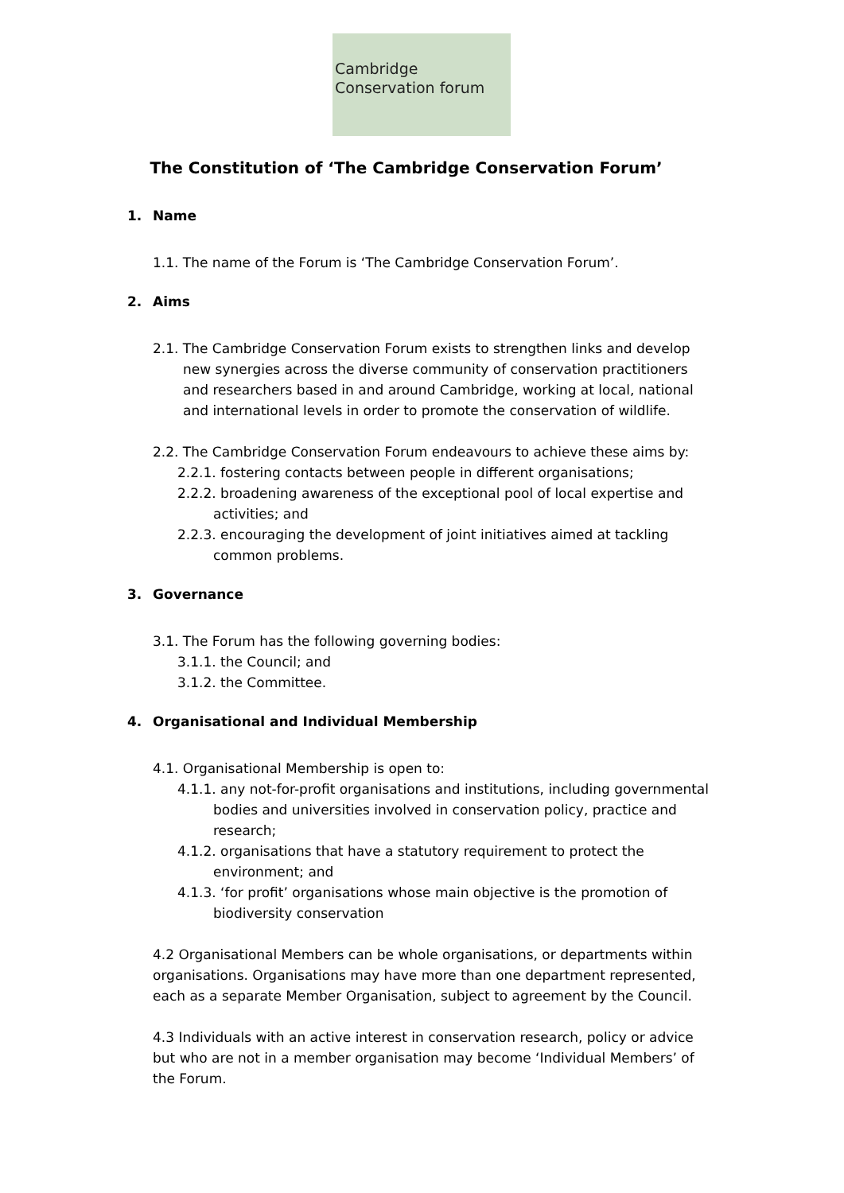Cambridge
Conservation forum
The Constitution of ‘The Cambridge Conservation Forum’
1. Name
1.1. The name of the Forum is ‘The Cambridge Conservation Forum’.
2. Aims
2.1. The Cambridge Conservation Forum exists to strengthen links and develop new synergies across the diverse community of conservation practitioners and researchers based in and around Cambridge, working at local, national and international levels in order to promote the conservation of wildlife.
2.2. The Cambridge Conservation Forum endeavours to achieve these aims by:
2.2.1. fostering contacts between people in different organisations;
2.2.2. broadening awareness of the exceptional pool of local expertise and activities; and
2.2.3. encouraging the development of joint initiatives aimed at tackling common problems.
3. Governance
3.1. The Forum has the following governing bodies:
3.1.1. the Council; and
3.1.2. the Committee.
4. Organisational and Individual Membership
4.1. Organisational Membership is open to:
4.1.1. any not-for-profit organisations and institutions, including governmental bodies and universities involved in conservation policy, practice and research;
4.1.2. organisations that have a statutory requirement to protect the environment; and
4.1.3. ‘for profit’ organisations whose main objective is the promotion of biodiversity conservation
4.2 Organisational Members can be whole organisations, or departments within organisations. Organisations may have more than one department represented, each as a separate Member Organisation, subject to agreement by the Council.
4.3 Individuals with an active interest in conservation research, policy or advice but who are not in a member organisation may become ‘Individual Members’ of the Forum.